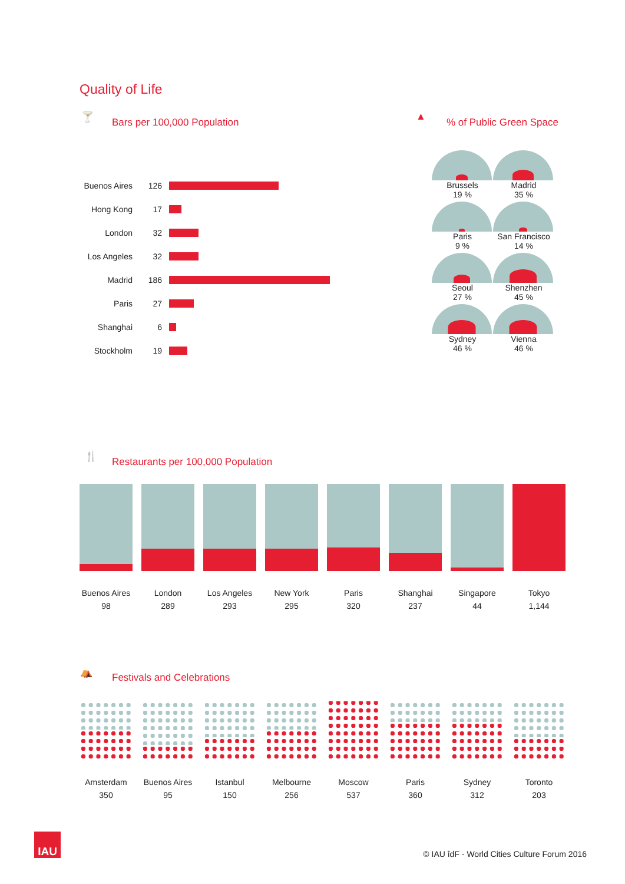Quality of Life
🍸 Bars per 100,000 Population ▲ % of Public Green Space
Buenos Aires 126
Hong Kong 17
London 32
Los Angeles 32
Madrid 186
Paris 27
Shanghai 6
Stockholm 19
Brussels
19 %
Madrid
35 %
Paris
9 %
San Francisco
14 %
Seoul
27 %
Shenzhen
45 %
Sydney
46 %
Vienna
46 %
🍴
Restaurants per 100,000 Population
Buenos Aires
98
London
289
Los Angeles
293
New York
295
Paris
320
Shanghai
237
Singapore
44
Tokyo
1,144
⛺ Festivals and Celebrations
Amsterdam
350
Buenos Aires
95
Istanbul
150
Melbourne
256
Moscow
537
Paris
360
Sydney
312
Toronto
203
IAU
© IAU îdF - World Cities Culture Forum 2016